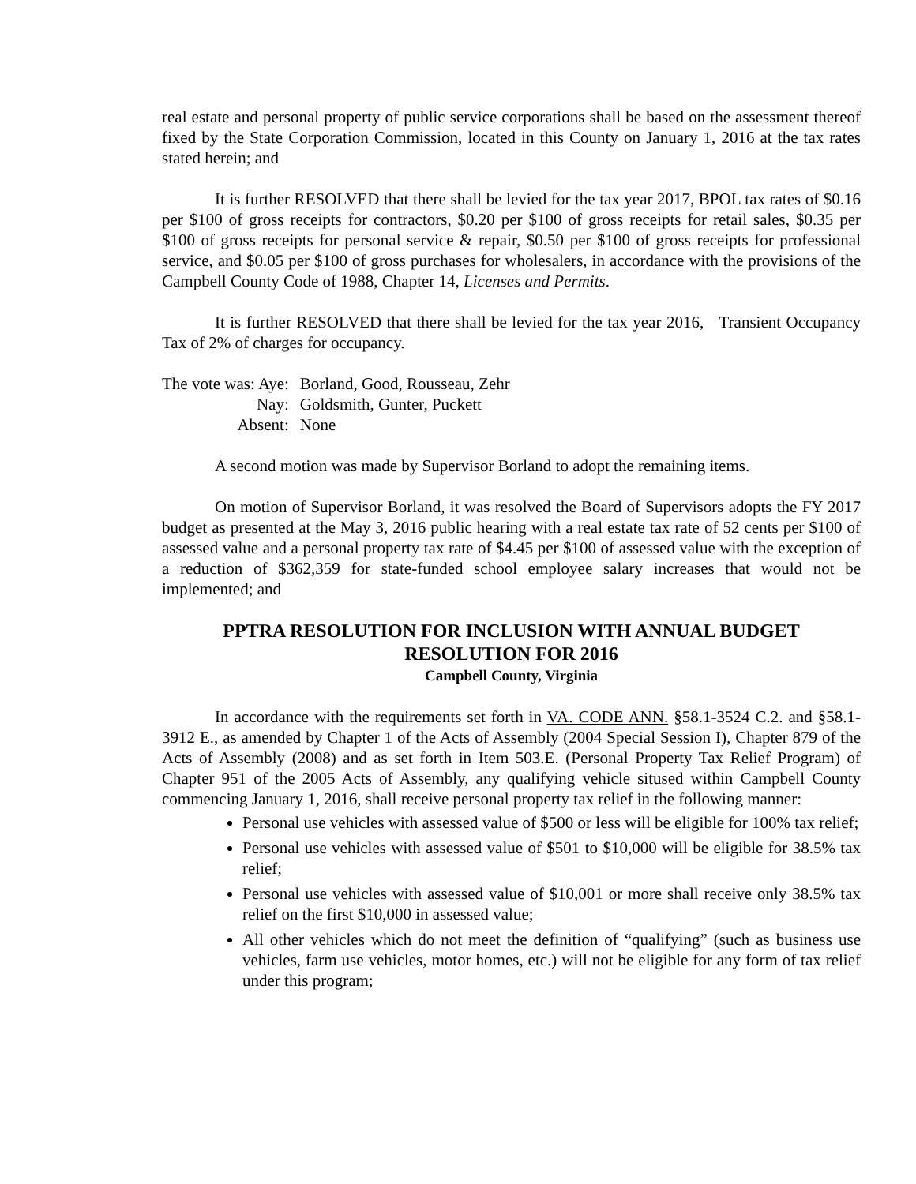real estate and personal property of public service corporations shall be based on the assessment thereof fixed by the State Corporation Commission, located in this County on January 1, 2016 at the tax rates stated herein; and
It is further RESOLVED that there shall be levied for the tax year 2017, BPOL tax rates of $0.16 per $100 of gross receipts for contractors, $0.20 per $100 of gross receipts for retail sales, $0.35 per $100 of gross receipts for personal service & repair, $0.50 per $100 of gross receipts for professional service, and $0.05 per $100 of gross purchases for wholesalers, in accordance with the provisions of the Campbell County Code of 1988, Chapter 14, Licenses and Permits.
It is further RESOLVED that there shall be levied for the tax year 2016, Transient Occupancy Tax of 2% of charges for occupancy.
| The vote was: Aye: | Borland, Good, Rousseau, Zehr |
| Nay: | Goldsmith, Gunter, Puckett |
| Absent: | None |
A second motion was made by Supervisor Borland to adopt the remaining items.
On motion of Supervisor Borland, it was resolved the Board of Supervisors adopts the FY 2017 budget as presented at the May 3, 2016 public hearing with a real estate tax rate of 52 cents per $100 of assessed value and a personal property tax rate of $4.45 per $100 of assessed value with the exception of a reduction of $362,359 for state-funded school employee salary increases that would not be implemented; and
PPTRA RESOLUTION FOR INCLUSION WITH ANNUAL BUDGET RESOLUTION FOR 2016
Campbell County, Virginia
In accordance with the requirements set forth in VA. CODE ANN. §58.1-3524 C.2. and §58.1-3912 E., as amended by Chapter 1 of the Acts of Assembly (2004 Special Session I), Chapter 879 of the Acts of Assembly (2008) and as set forth in Item 503.E. (Personal Property Tax Relief Program) of Chapter 951 of the 2005 Acts of Assembly, any qualifying vehicle sitused within Campbell County commencing January 1, 2016, shall receive personal property tax relief in the following manner:
Personal use vehicles with assessed value of $500 or less will be eligible for 100% tax relief;
Personal use vehicles with assessed value of $501 to $10,000 will be eligible for 38.5% tax relief;
Personal use vehicles with assessed value of $10,001 or more shall receive only 38.5% tax relief on the first $10,000 in assessed value;
All other vehicles which do not meet the definition of “qualifying” (such as business use vehicles, farm use vehicles, motor homes, etc.) will not be eligible for any form of tax relief under this program;